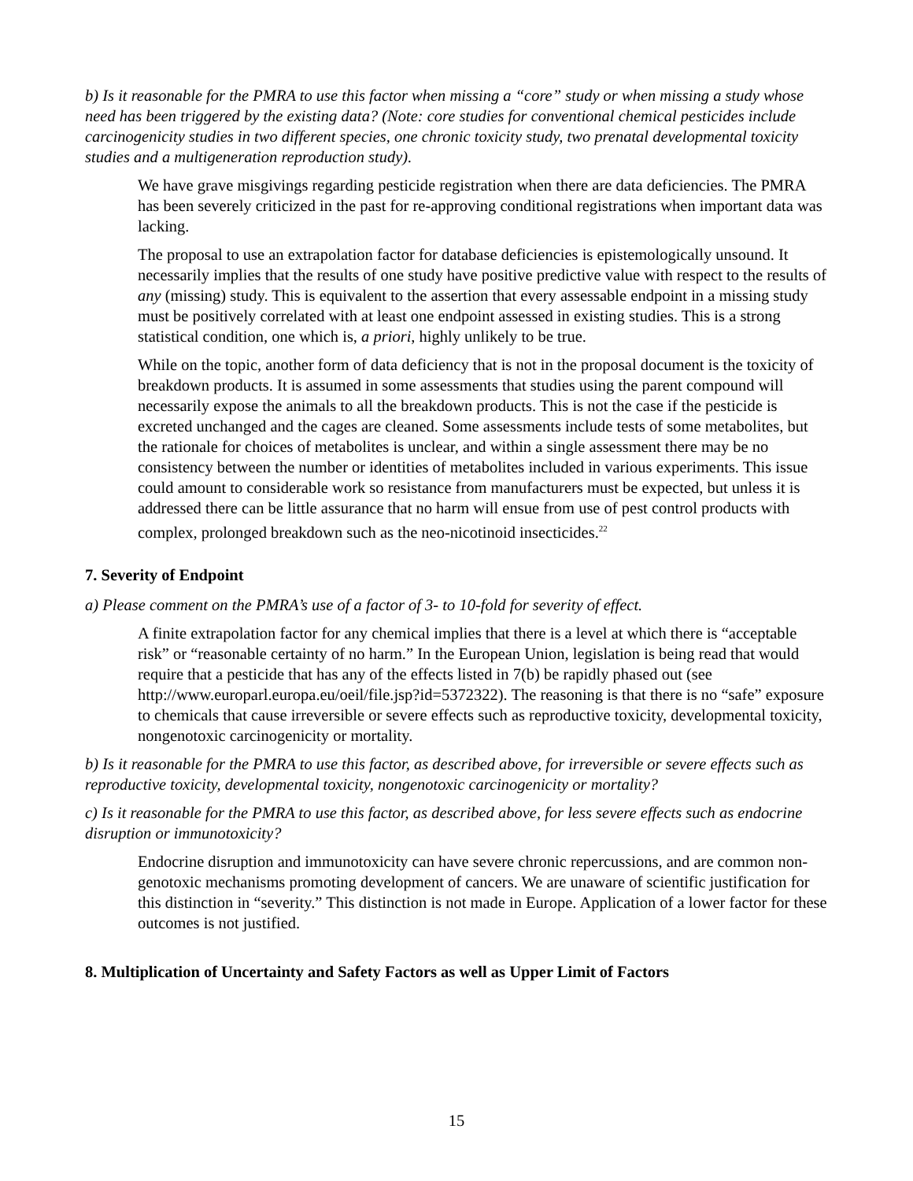b) Is it reasonable for the PMRA to use this factor when missing a “core” study or when missing a study whose need has been triggered by the existing data? (Note: core studies for conventional chemical pesticides include carcinogenicity studies in two different species, one chronic toxicity study, two prenatal developmental toxicity studies and a multigeneration reproduction study).
We have grave misgivings regarding pesticide registration when there are data deficiencies. The PMRA has been severely criticized in the past for re-approving conditional registrations when important data was lacking.
The proposal to use an extrapolation factor for database deficiencies is epistemologically unsound. It necessarily implies that the results of one study have positive predictive value with respect to the results of any (missing) study. This is equivalent to the assertion that every assessable endpoint in a missing study must be positively correlated with at least one endpoint assessed in existing studies. This is a strong statistical condition, one which is, a priori, highly unlikely to be true.
While on the topic, another form of data deficiency that is not in the proposal document is the toxicity of breakdown products. It is assumed in some assessments that studies using the parent compound will necessarily expose the animals to all the breakdown products. This is not the case if the pesticide is excreted unchanged and the cages are cleaned. Some assessments include tests of some metabolites, but the rationale for choices of metabolites is unclear, and within a single assessment there may be no consistency between the number or identities of metabolites included in various experiments. This issue could amount to considerable work so resistance from manufacturers must be expected, but unless it is addressed there can be little assurance that no harm will ensue from use of pest control products with complex, prolonged breakdown such as the neo-nicotinoid insecticides.<sup>22</sup>
7. Severity of Endpoint
a) Please comment on the PMRA’s use of a factor of 3- to 10-fold for severity of effect.
A finite extrapolation factor for any chemical implies that there is a level at which there is “acceptable risk” or “reasonable certainty of no harm.” In the European Union, legislation is being read that would require that a pesticide that has any of the effects listed in 7(b) be rapidly phased out (see http://www.europarl.europa.eu/oeil/file.jsp?id=5372322). The reasoning is that there is no “safe” exposure to chemicals that cause irreversible or severe effects such as reproductive toxicity, developmental toxicity, nongenotoxic carcinogenicity or mortality.
b) Is it reasonable for the PMRA to use this factor, as described above, for irreversible or severe effects such as reproductive toxicity, developmental toxicity, nongenotoxic carcinogenicity or mortality?
c) Is it reasonable for the PMRA to use this factor, as described above, for less severe effects such as endocrine disruption or immunotoxicity?
Endocrine disruption and immunotoxicity can have severe chronic repercussions, and are common non-genotoxic mechanisms promoting development of cancers. We are unaware of scientific justification for this distinction in “severity.” This distinction is not made in Europe. Application of a lower factor for these outcomes is not justified.
8. Multiplication of Uncertainty and Safety Factors as well as Upper Limit of Factors
15